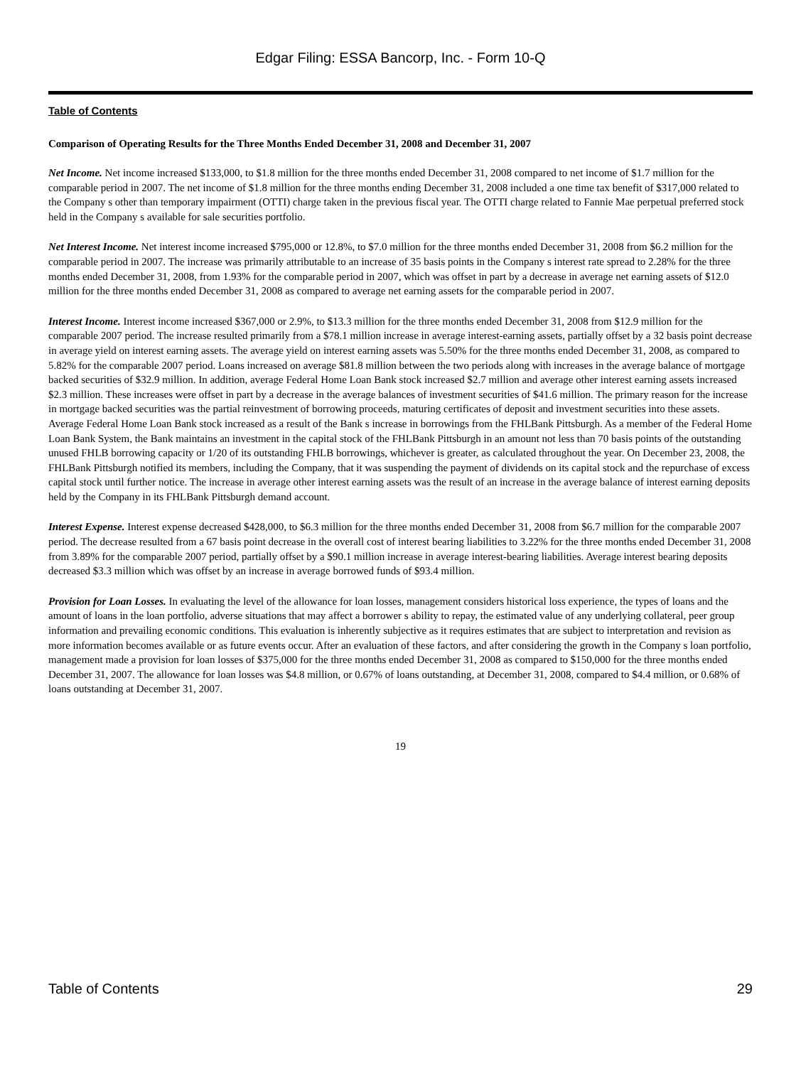Edgar Filing: ESSA Bancorp, Inc. - Form 10-Q
Table of Contents
Comparison of Operating Results for the Three Months Ended December 31, 2008 and December 31, 2007
Net Income. Net income increased $133,000, to $1.8 million for the three months ended December 31, 2008 compared to net income of $1.7 million for the comparable period in 2007. The net income of $1.8 million for the three months ending December 31, 2008 included a one time tax benefit of $317,000 related to the Company s other than temporary impairment (OTTI) charge taken in the previous fiscal year. The OTTI charge related to Fannie Mae perpetual preferred stock held in the Company s available for sale securities portfolio.
Net Interest Income. Net interest income increased $795,000 or 12.8%, to $7.0 million for the three months ended December 31, 2008 from $6.2 million for the comparable period in 2007. The increase was primarily attributable to an increase of 35 basis points in the Company s interest rate spread to 2.28% for the three months ended December 31, 2008, from 1.93% for the comparable period in 2007, which was offset in part by a decrease in average net earning assets of $12.0 million for the three months ended December 31, 2008 as compared to average net earning assets for the comparable period in 2007.
Interest Income. Interest income increased $367,000 or 2.9%, to $13.3 million for the three months ended December 31, 2008 from $12.9 million for the comparable 2007 period. The increase resulted primarily from a $78.1 million increase in average interest-earning assets, partially offset by a 32 basis point decrease in average yield on interest earning assets. The average yield on interest earning assets was 5.50% for the three months ended December 31, 2008, as compared to 5.82% for the comparable 2007 period. Loans increased on average $81.8 million between the two periods along with increases in the average balance of mortgage backed securities of $32.9 million. In addition, average Federal Home Loan Bank stock increased $2.7 million and average other interest earning assets increased $2.3 million. These increases were offset in part by a decrease in the average balances of investment securities of $41.6 million. The primary reason for the increase in mortgage backed securities was the partial reinvestment of borrowing proceeds, maturing certificates of deposit and investment securities into these assets. Average Federal Home Loan Bank stock increased as a result of the Bank s increase in borrowings from the FHLBank Pittsburgh. As a member of the Federal Home Loan Bank System, the Bank maintains an investment in the capital stock of the FHLBank Pittsburgh in an amount not less than 70 basis points of the outstanding unused FHLB borrowing capacity or 1/20 of its outstanding FHLB borrowings, whichever is greater, as calculated throughout the year. On December 23, 2008, the FHLBank Pittsburgh notified its members, including the Company, that it was suspending the payment of dividends on its capital stock and the repurchase of excess capital stock until further notice. The increase in average other interest earning assets was the result of an increase in the average balance of interest earning deposits held by the Company in its FHLBank Pittsburgh demand account.
Interest Expense. Interest expense decreased $428,000, to $6.3 million for the three months ended December 31, 2008 from $6.7 million for the comparable 2007 period. The decrease resulted from a 67 basis point decrease in the overall cost of interest bearing liabilities to 3.22% for the three months ended December 31, 2008 from 3.89% for the comparable 2007 period, partially offset by a $90.1 million increase in average interest-bearing liabilities. Average interest bearing deposits decreased $3.3 million which was offset by an increase in average borrowed funds of $93.4 million.
Provision for Loan Losses. In evaluating the level of the allowance for loan losses, management considers historical loss experience, the types of loans and the amount of loans in the loan portfolio, adverse situations that may affect a borrower s ability to repay, the estimated value of any underlying collateral, peer group information and prevailing economic conditions. This evaluation is inherently subjective as it requires estimates that are subject to interpretation and revision as more information becomes available or as future events occur. After an evaluation of these factors, and after considering the growth in the Company s loan portfolio, management made a provision for loan losses of $375,000 for the three months ended December 31, 2008 as compared to $150,000 for the three months ended December 31, 2007. The allowance for loan losses was $4.8 million, or 0.67% of loans outstanding, at December 31, 2008, compared to $4.4 million, or 0.68% of loans outstanding at December 31, 2007.
19
Table of Contents 29